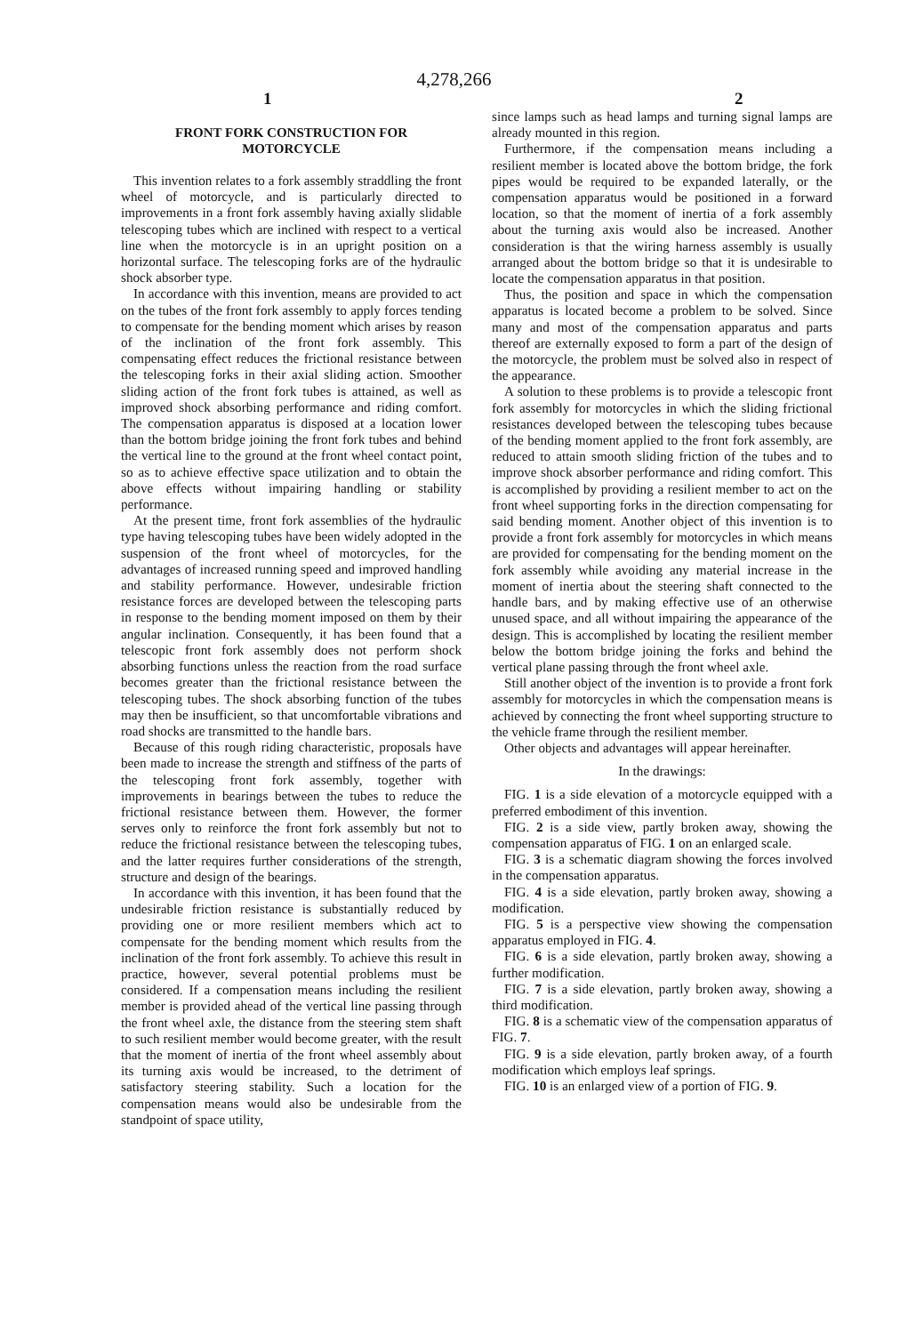1
4,278,266
2
FRONT FORK CONSTRUCTION FOR
MOTORCYCLE
This invention relates to a fork assembly straddling the front wheel of motorcycle, and is particularly directed to improvements in a front fork assembly having axially slidable telescoping tubes which are inclined with respect to a vertical line when the motorcycle is in an upright position on a horizontal surface. The telescoping forks are of the hydraulic shock absorber type.
In accordance with this invention, means are provided to act on the tubes of the front fork assembly to apply forces tending to compensate for the bending moment which arises by reason of the inclination of the front fork assembly. This compensating effect reduces the frictional resistance between the telescoping forks in their axial sliding action. Smoother sliding action of the front fork tubes is attained, as well as improved shock absorbing performance and riding comfort. The compensation apparatus is disposed at a location lower than the bottom bridge joining the front fork tubes and behind the vertical line to the ground at the front wheel contact point, so as to achieve effective space utilization and to obtain the above effects without impairing handling or stability performance.
At the present time, front fork assemblies of the hydraulic type having telescoping tubes have been widely adopted in the suspension of the front wheel of motorcycles, for the advantages of increased running speed and improved handling and stability performance. However, undesirable friction resistance forces are developed between the telescoping parts in response to the bending moment imposed on them by their angular inclination. Consequently, it has been found that a telescopic front fork assembly does not perform shock absorbing functions unless the reaction from the road surface becomes greater than the frictional resistance between the telescoping tubes. The shock absorbing function of the tubes may then be insufficient, so that uncomfortable vibrations and road shocks are transmitted to the handle bars.
Because of this rough riding characteristic, proposals have been made to increase the strength and stiffness of the parts of the telescoping front fork assembly, together with improvements in bearings between the tubes to reduce the frictional resistance between them. However, the former serves only to reinforce the front fork assembly but not to reduce the frictional resistance between the telescoping tubes, and the latter requires further considerations of the strength, structure and design of the bearings.
In accordance with this invention, it has been found that the undesirable friction resistance is substantially reduced by providing one or more resilient members which act to compensate for the bending moment which results from the inclination of the front fork assembly. To achieve this result in practice, however, several potential problems must be considered. If a compensation means including the resilient member is provided ahead of the vertical line passing through the front wheel axle, the distance from the steering stem shaft to such resilient member would become greater, with the result that the moment of inertia of the front wheel assembly about its turning axis would be increased, to the detriment of satisfactory steering stability. Such a location for the compensation means would also be undesirable from the standpoint of space utility,
since lamps such as head lamps and turning signal lamps are already mounted in this region.
Furthermore, if the compensation means including a resilient member is located above the bottom bridge, the fork pipes would be required to be expanded laterally, or the compensation apparatus would be positioned in a forward location, so that the moment of inertia of a fork assembly about the turning axis would also be increased. Another consideration is that the wiring harness assembly is usually arranged about the bottom bridge so that it is undesirable to locate the compensation apparatus in that position.
Thus, the position and space in which the compensation apparatus is located become a problem to be solved. Since many and most of the compensation apparatus and parts thereof are externally exposed to form a part of the design of the motorcycle, the problem must be solved also in respect of the appearance.
A solution to these problems is to provide a telescopic front fork assembly for motorcycles in which the sliding frictional resistances developed between the telescoping tubes because of the bending moment applied to the front fork assembly, are reduced to attain smooth sliding friction of the tubes and to improve shock absorber performance and riding comfort. This is accomplished by providing a resilient member to act on the front wheel supporting forks in the direction compensating for said bending moment. Another object of this invention is to provide a front fork assembly for motorcycles in which means are provided for compensating for the bending moment on the fork assembly while avoiding any material increase in the moment of inertia about the steering shaft connected to the handle bars, and by making effective use of an otherwise unused space, and all without impairing the appearance of the design. This is accomplished by locating the resilient member below the bottom bridge joining the forks and behind the vertical plane passing through the front wheel axle.
Still another object of the invention is to provide a front fork assembly for motorcycles in which the compensation means is achieved by connecting the front wheel supporting structure to the vehicle frame through the resilient member.
Other objects and advantages will appear hereinafter.
In the drawings:
FIG. 1 is a side elevation of a motorcycle equipped with a preferred embodiment of this invention.
FIG. 2 is a side view, partly broken away, showing the compensation apparatus of FIG. 1 on an enlarged scale.
FIG. 3 is a schematic diagram showing the forces involved in the compensation apparatus.
FIG. 4 is a side elevation, partly broken away, showing a modification.
FIG. 5 is a perspective view showing the compensation apparatus employed in FIG. 4.
FIG. 6 is a side elevation, partly broken away, showing a further modification.
FIG. 7 is a side elevation, partly broken away, showing a third modification.
FIG. 8 is a schematic view of the compensation apparatus of FIG. 7.
FIG. 9 is a side elevation, partly broken away, of a fourth modification which employs leaf springs.
FIG. 10 is an enlarged view of a portion of FIG. 9.